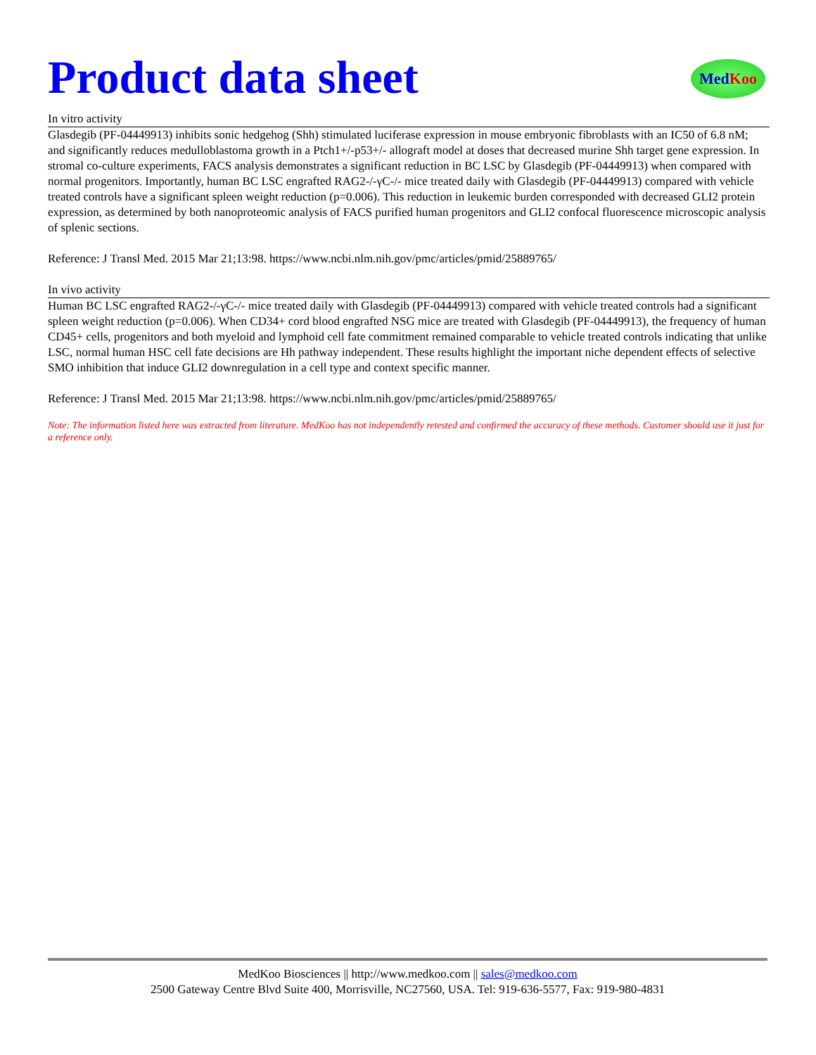Med Koo
Product data sheet
In vitro activity
Glasdegib (PF-04449913) inhibits sonic hedgehog (Shh) stimulated luciferase expression in mouse embryonic fibroblasts with an IC50 of 6.8 nM; and significantly reduces medulloblastoma growth in a Ptch1+/-p53+/- allograft model at doses that decreased murine Shh target gene expression. In stromal co-culture experiments, FACS analysis demonstrates a significant reduction in BC LSC by Glasdegib (PF-04449913) when compared with normal progenitors. Importantly, human BC LSC engrafted RAG2-/-γC-/- mice treated daily with Glasdegib (PF-04449913) compared with vehicle treated controls have a significant spleen weight reduction (p=0.006). This reduction in leukemic burden corresponded with decreased GLI2 protein expression, as determined by both nanoproteomic analysis of FACS purified human progenitors and GLI2 confocal fluorescence microscopic analysis of splenic sections.
Reference: J Transl Med. 2015 Mar 21;13:98. https://www.ncbi.nlm.nih.gov/pmc/articles/pmid/25889765/
In vivo activity
Human BC LSC engrafted RAG2-/-γC-/- mice treated daily with Glasdegib (PF-04449913) compared with vehicle treated controls had a significant spleen weight reduction (p=0.006). When CD34+ cord blood engrafted NSG mice are treated with Glasdegib (PF-04449913), the frequency of human CD45+ cells, progenitors and both myeloid and lymphoid cell fate commitment remained comparable to vehicle treated controls indicating that unlike LSC, normal human HSC cell fate decisions are Hh pathway independent. These results highlight the important niche dependent effects of selective SMO inhibition that induce GLI2 downregulation in a cell type and context specific manner.
Reference: J Transl Med. 2015 Mar 21;13:98. https://www.ncbi.nlm.nih.gov/pmc/articles/pmid/25889765/
Note: The information listed here was extracted from literature. MedKoo has not independently retested and confirmed the accuracy of these methods. Customer should use it just for a reference only.
MedKoo Biosciences || http://www.medkoo.com || sales@medkoo.com
2500 Gateway Centre Blvd Suite 400, Morrisville, NC27560, USA. Tel: 919-636-5577, Fax: 919-980-4831